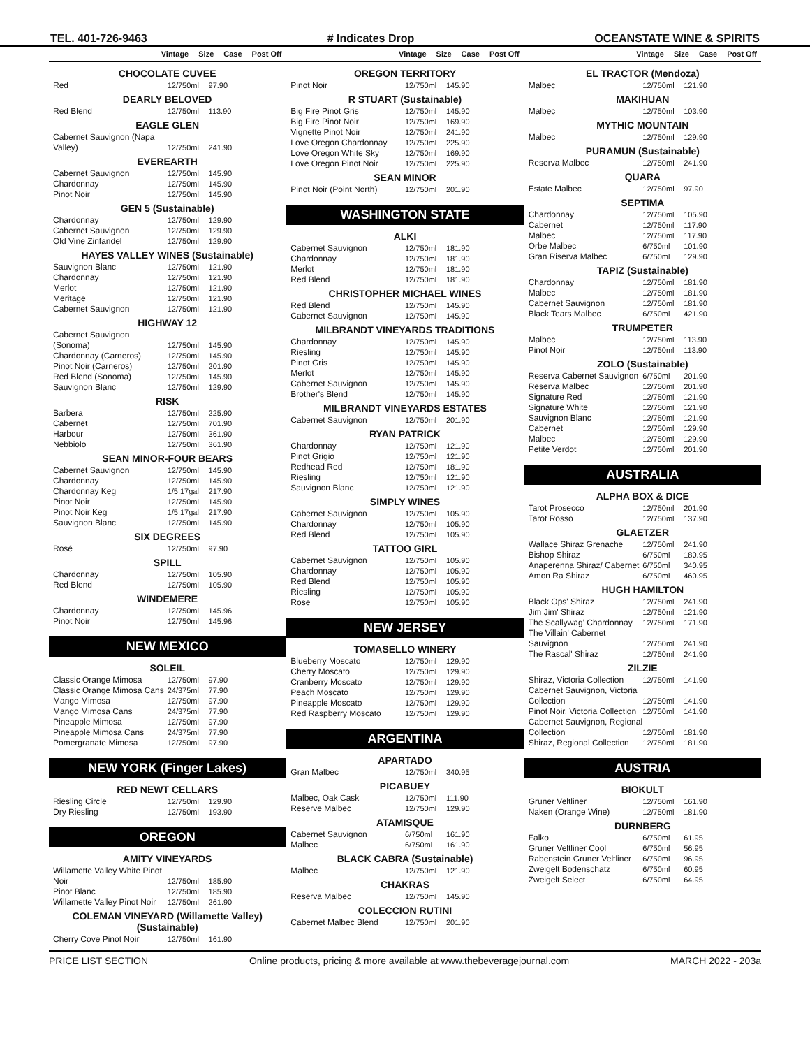TEL. 401-726-9463 # Indicates Drop OCEANSTATE WINE & SPIRITS
Vintage Size Case Post Off
CHOCOLATE CUVEE
| Red | 12/750ml | 97.90 | |
DEARLY BELOVED
| Red Blend | 12/750ml | 113.90 | |
EAGLE GLEN
| Cabernet Sauvignon (Napa Valley) | 12/750ml | 241.90 | |
EVEREARTH
| Cabernet Sauvignon | 12/750ml | 145.90 | |
| Chardonnay | 12/750ml | 145.90 | |
| Pinot Noir | 12/750ml | 145.90 | |
GEN 5 (Sustainable)
| Chardonnay | 12/750ml | 129.90 | |
| Cabernet Sauvignon | 12/750ml | 129.90 | |
| Old Vine Zinfandel | 12/750ml | 129.90 | |
HAYES VALLEY WINES (Sustainable)
| Sauvignon Blanc | 12/750ml | 121.90 | |
| Chardonnay | 12/750ml | 121.90 | |
| Merlot | 12/750ml | 121.90 | |
| Meritage | 12/750ml | 121.90 | |
| Cabernet Sauvignon | 12/750ml | 121.90 | |
HIGHWAY 12
| Cabernet Sauvignon (Sonoma) | 12/750ml | 145.90 | |
| Chardonnay (Carneros) | 12/750ml | 145.90 | |
| Pinot Noir (Carneros) | 12/750ml | 201.90 | |
| Red Blend (Sonoma) | 12/750ml | 145.90 | |
| Sauvignon Blanc | 12/750ml | 129.90 | |
RISK
| Barbera | 12/750ml | 225.90 | |
| Cabernet | 12/750ml | 701.90 | |
| Harbour | 12/750ml | 361.90 | |
| Nebbiolo | 12/750ml | 361.90 | |
SEAN MINOR-FOUR BEARS
| Cabernet Sauvignon | 12/750ml | 145.90 | |
| Chardonnay | 12/750ml | 145.90 | |
| Chardonnay Keg | 1/5.17gal | 217.90 | |
| Pinot Noir | 12/750ml | 145.90 | |
| Pinot Noir Keg | 1/5.17gal | 217.90 | |
| Sauvignon Blanc | 12/750ml | 145.90 | |
SIX DEGREES
| Rosé | 12/750ml | 97.90 | |
SPILL
| Chardonnay | 12/750ml | 105.90 | |
| Red Blend | 12/750ml | 105.90 | |
WINDEMERE
| Chardonnay | 12/750ml | 145.96 | |
| Pinot Noir | 12/750ml | 145.96 | |
NEW MEXICO
SOLEIL
| Classic Orange Mimosa | 12/750ml | 97.90 | |
| Classic Orange Mimosa Cans | 24/375ml | 77.90 | |
| Mango Mimosa | 12/750ml | 97.90 | |
| Mango Mimosa Cans | 24/375ml | 77.90 | |
| Pineapple Mimosa | 12/750ml | 97.90 | |
| Pineapple Mimosa Cans | 24/375ml | 77.90 | |
| Pomergranate Mimosa | 12/750ml | 97.90 | |
NEW YORK (Finger Lakes)
RED NEWT CELLARS
| Riesling Circle | 12/750ml | 129.90 | |
| Dry Riesling | 12/750ml | 193.90 | |
OREGON
AMITY VINEYARDS
| Willamette Valley White Pinot Noir | 12/750ml | 185.90 | |
| Pinot Blanc | 12/750ml | 185.90 | |
| Willamette Valley Pinot Noir | 12/750ml | 261.90 | |
COLEMAN VINEYARD (Willamette Valley) (Sustainable)
| Cherry Cove Pinot Noir | 12/750ml | 161.90 | |
Vintage Size Case Post Off
OREGON TERRITORY
| Pinot Noir | 12/750ml | 145.90 | |
R STUART (Sustainable)
| Big Fire Pinot Gris | 12/750ml | 145.90 | |
| Big Fire Pinot Noir | 12/750ml | 169.90 | |
| Vignette Pinot Noir | 12/750ml | 241.90 | |
| Love Oregon Chardonnay | 12/750ml | 225.90 | |
| Love Oregon White Sky | 12/750ml | 169.90 | |
| Love Oregon Pinot Noir | 12/750ml | 225.90 | |
SEAN MINOR
| Pinot Noir (Point North) | 12/750ml | 201.90 | |
WASHINGTON STATE
ALKI
| Cabernet Sauvignon | 12/750ml | 181.90 | |
| Chardonnay | 12/750ml | 181.90 | |
| Merlot | 12/750ml | 181.90 | |
| Red Blend | 12/750ml | 181.90 | |
CHRISTOPHER MICHAEL WINES
| Red Blend | 12/750ml | 145.90 | |
| Cabernet Sauvignon | 12/750ml | 145.90 | |
MILBRANDT VINEYARDS TRADITIONS
| Chardonnay | 12/750ml | 145.90 | |
| Riesling | 12/750ml | 145.90 | |
| Pinot Gris | 12/750ml | 145.90 | |
| Merlot | 12/750ml | 145.90 | |
| Cabernet Sauvignon | 12/750ml | 145.90 | |
| Brother's Blend | 12/750ml | 145.90 | |
MILBRANDT VINEYARDS ESTATES
| Cabernet Sauvignon | 12/750ml | 201.90 | |
RYAN PATRICK
| Chardonnay | 12/750ml | 121.90 | |
| Pinot Grigio | 12/750ml | 121.90 | |
| Redhead Red | 12/750ml | 181.90 | |
| Riesling | 12/750ml | 121.90 | |
| Sauvignon Blanc | 12/750ml | 121.90 | |
SIMPLY WINES
| Cabernet Sauvignon | 12/750ml | 105.90 | |
| Chardonnay | 12/750ml | 105.90 | |
| Red Blend | 12/750ml | 105.90 | |
TATTOO GIRL
| Cabernet Sauvignon | 12/750ml | 105.90 | |
| Chardonnay | 12/750ml | 105.90 | |
| Red Blend | 12/750ml | 105.90 | |
| Riesling | 12/750ml | 105.90 | |
| Rose | 12/750ml | 105.90 | |
NEW JERSEY
TOMASELLO WINERY
| Blueberry Moscato | 12/750ml | 129.90 | |
| Cherry Moscato | 12/750ml | 129.90 | |
| Cranberry Moscato | 12/750ml | 129.90 | |
| Peach Moscato | 12/750ml | 129.90 | |
| Pineapple Moscato | 12/750ml | 129.90 | |
| Red Raspberry Moscato | 12/750ml | 129.90 | |
ARGENTINA
APARTADO
| Gran Malbec | 12/750ml | 340.95 | |
PICABUEY
| Malbec, Oak Cask | 12/750ml | 111.90 | |
| Reserve Malbec | 12/750ml | 129.90 | |
ATAMISQUE
| Cabernet Sauvignon | 6/750ml | 161.90 | |
| Malbec | 6/750ml | 161.90 | |
BLACK CABRA (Sustainable)
| Malbec | 12/750ml | 121.90 | |
CHAKRAS
| Reserva Malbec | 12/750ml | 145.90 | |
COLECCION RUTINI
| Cabernet Malbec Blend | 12/750ml | 201.90 | |
Vintage Size Case Post Off
EL TRACTOR (Mendoza)
| Malbec | 12/750ml | 121.90 | |
MAKIHUAN
| Malbec | 12/750ml | 103.90 | |
MYTHIC MOUNTAIN
| Malbec | 12/750ml | 129.90 | |
PURAMUN (Sustainable)
| Reserva Malbec | 12/750ml | 241.90 | |
QUARA
| Estate Malbec | 12/750ml | 97.90 | |
SEPTIMA
| Chardonnay | 12/750ml | 105.90 | |
| Cabernet | 12/750ml | 117.90 | |
| Malbec | 12/750ml | 117.90 | |
| Orbe Malbec | 6/750ml | 101.90 | |
| Gran Riserva Malbec | 6/750ml | 129.90 | |
TAPIZ (Sustainable)
| Chardonnay | 12/750ml | 181.90 | |
| Malbec | 12/750ml | 181.90 | |
| Cabernet Sauvignon | 12/750ml | 181.90 | |
| Black Tears Malbec | 6/750ml | 421.90 | |
TRUMPETER
| Malbec | 12/750ml | 113.90 | |
| Pinot Noir | 12/750ml | 113.90 | |
ZOLO (Sustainable)
| Reserva Cabernet Sauvignon | 6/750ml | 201.90 | |
| Reserva Malbec | 12/750ml | 201.90 | |
| Signature Red | 12/750ml | 121.90 | |
| Signature White | 12/750ml | 121.90 | |
| Sauvignon Blanc | 12/750ml | 121.90 | |
| Cabernet | 12/750ml | 129.90 | |
| Malbec | 12/750ml | 129.90 | |
| Petite Verdot | 12/750ml | 201.90 | |
AUSTRALIA
ALPHA BOX & DICE
| Tarot Prosecco | 12/750ml | 201.90 | |
| Tarot Rosso | 12/750ml | 137.90 | |
GLAETZER
| Wallace Shiraz Grenache | 12/750ml | 241.90 | |
| Bishop Shiraz | 6/750ml | 180.95 | |
| Anaperenna Shiraz/ Cabernet | 6/750ml | 340.95 | |
| Amon Ra Shiraz | 6/750ml | 460.95 | |
HUGH HAMILTON
| Black Ops' Shiraz | 12/750ml | 241.90 | |
| Jim Jim' Shiraz | 12/750ml | 121.90 | |
| The Scallywag' Chardonnay | 12/750ml | 171.90 | |
| The Villain' Cabernet Sauvignon | 12/750ml | 241.90 | |
| The Rascal' Shiraz | 12/750ml | 241.90 | |
ZILZIE
| Shiraz, Victoria Collection | 12/750ml | 141.90 | |
| Cabernet Sauvignon, Victoria Collection | 12/750ml | 141.90 | |
| Pinot Noir, Victoria Collection | 12/750ml | 141.90 | |
| Cabernet Sauvignon, Regional Collection | 12/750ml | 181.90 | |
| Shiraz, Regional Collection | 12/750ml | 181.90 | |
AUSTRIA
BIOKULT
| Gruner Veltliner | 12/750ml | 161.90 | |
| Naken (Orange Wine) | 12/750ml | 181.90 | |
DURNBERG
| Falko | 6/750ml | 61.95 | |
| Gruner Veltliner Cool | 6/750ml | 56.95 | |
| Rabenstein Gruner Veltliner | 6/750ml | 96.95 | |
| Zweigelt Bodenschatz | 6/750ml | 60.95 | |
| Zweigelt Select | 6/750ml | 64.95 | |
PRICE LIST SECTION Online products, pricing & more available at www.thebeveragejournal.com MARCH 2022 - 203a